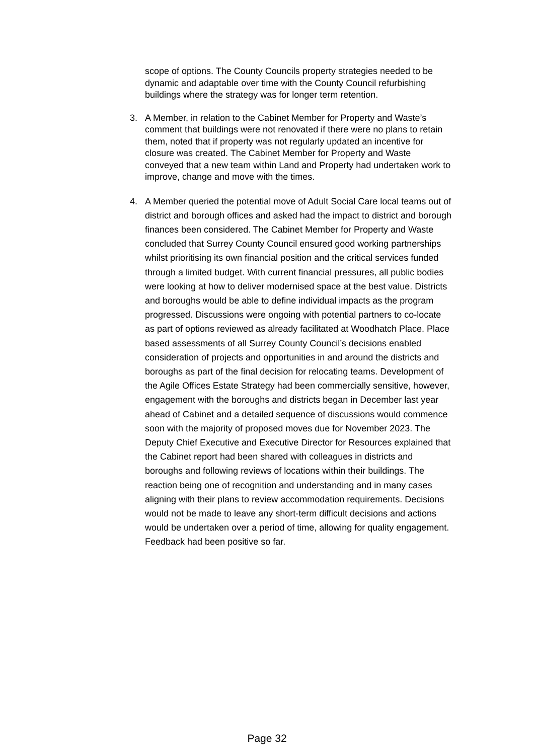scope of options. The County Councils property strategies needed to be dynamic and adaptable over time with the County Council refurbishing buildings where the strategy was for longer term retention.
3. A Member, in relation to the Cabinet Member for Property and Waste’s comment that buildings were not renovated if there were no plans to retain them, noted that if property was not regularly updated an incentive for closure was created. The Cabinet Member for Property and Waste conveyed that a new team within Land and Property had undertaken work to improve, change and move with the times.
4. A Member queried the potential move of Adult Social Care local teams out of district and borough offices and asked had the impact to district and borough finances been considered. The Cabinet Member for Property and Waste concluded that Surrey County Council ensured good working partnerships whilst prioritising its own financial position and the critical services funded through a limited budget. With current financial pressures, all public bodies were looking at how to deliver modernised space at the best value. Districts and boroughs would be able to define individual impacts as the program progressed. Discussions were ongoing with potential partners to co-locate as part of options reviewed as already facilitated at Woodhatch Place. Place based assessments of all Surrey County Council’s decisions enabled consideration of projects and opportunities in and around the districts and boroughs as part of the final decision for relocating teams. Development of the Agile Offices Estate Strategy had been commercially sensitive, however, engagement with the boroughs and districts began in December last year ahead of Cabinet and a detailed sequence of discussions would commence soon with the majority of proposed moves due for November 2023. The Deputy Chief Executive and Executive Director for Resources explained that the Cabinet report had been shared with colleagues in districts and boroughs and following reviews of locations within their buildings. The reaction being one of recognition and understanding and in many cases aligning with their plans to review accommodation requirements. Decisions would not be made to leave any short-term difficult decisions and actions would be undertaken over a period of time, allowing for quality engagement. Feedback had been positive so far.
Page 32